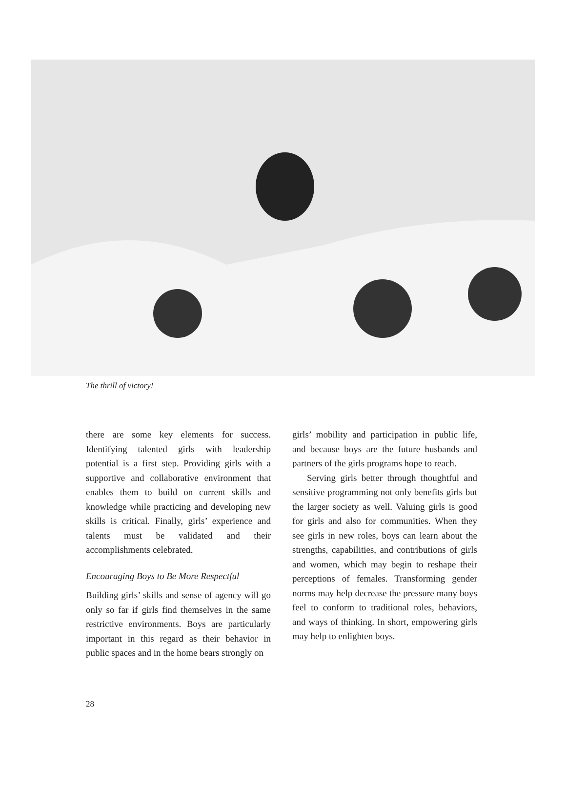The thrill of victory!
there are some key elements for success. Identifying talented girls with leadership potential is a first step. Providing girls with a supportive and collaborative environment that enables them to build on current skills and knowledge while practicing and developing new skills is critical. Finally, girls’ experience and talents must be validated and their accomplishments celebrated.
Encouraging Boys to Be More Respectful
Building girls’ skills and sense of agency will go only so far if girls find themselves in the same restrictive environments. Boys are particularly important in this regard as their behavior in public spaces and in the home bears strongly on
girls’ mobility and participation in public life, and because boys are the future husbands and partners of the girls programs hope to reach.
Serving girls better through thoughtful and sensitive programming not only benefits girls but the larger society as well. Valuing girls is good for girls and also for communities. When they see girls in new roles, boys can learn about the strengths, capabilities, and contributions of girls and women, which may begin to reshape their perceptions of females. Transforming gender norms may help decrease the pressure many boys feel to conform to traditional roles, behaviors, and ways of thinking. In short, empowering girls may help to enlighten boys.
28